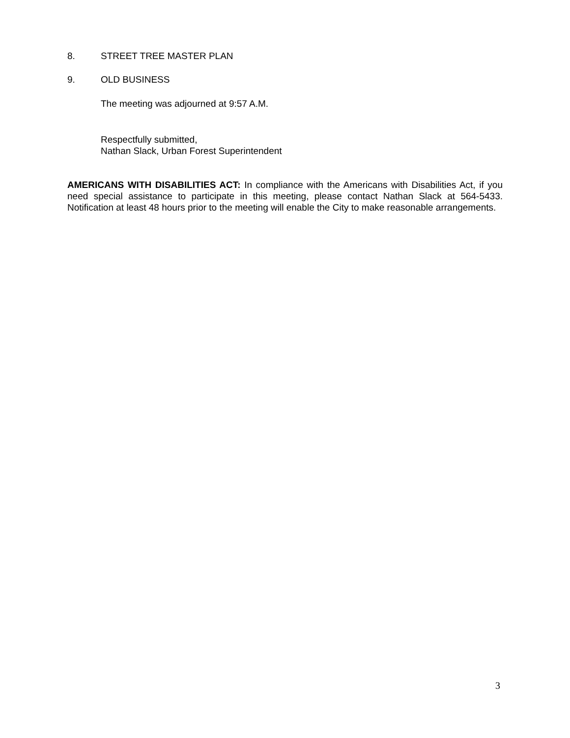8. STREET TREE MASTER PLAN
9. OLD BUSINESS
The meeting was adjourned at 9:57 A.M.
Respectfully submitted,
Nathan Slack, Urban Forest Superintendent
AMERICANS WITH DISABILITIES ACT: In compliance with the Americans with Disabilities Act, if you need special assistance to participate in this meeting, please contact Nathan Slack at 564-5433. Notification at least 48 hours prior to the meeting will enable the City to make reasonable arrangements.
3